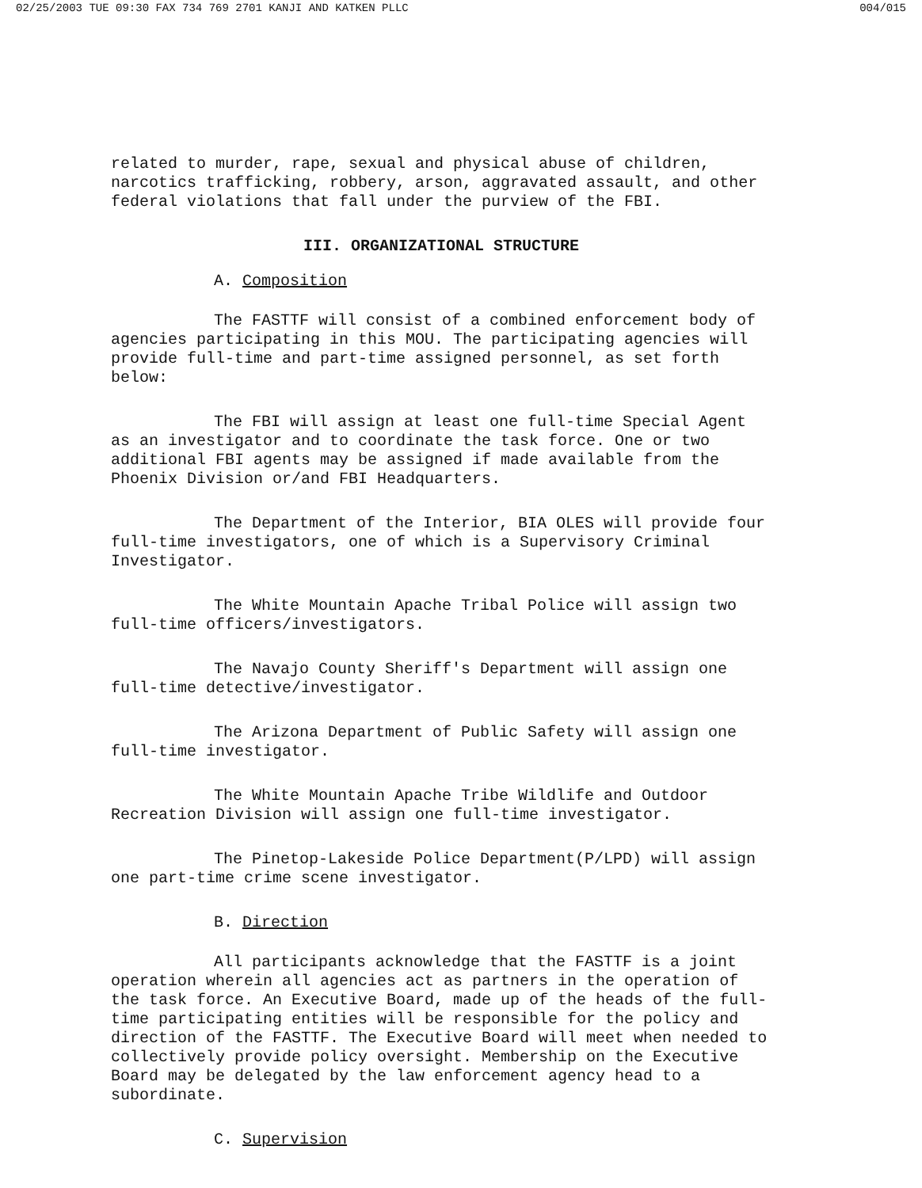02/25/2003 TUE 09:30 FAX 734 769 2701 KANJI AND KATKEN PLLC 004/015
related to murder, rape, sexual and physical abuse of children, narcotics trafficking, robbery, arson, aggravated assault, and other federal violations that fall under the purview of the FBI.
III. ORGANIZATIONAL STRUCTURE
A. Composition
The FASTTF will consist of a combined enforcement body of agencies participating in this MOU. The participating agencies will provide full-time and part-time assigned personnel, as set forth below:
The FBI will assign at least one full-time Special Agent as an investigator and to coordinate the task force. One or two additional FBI agents may be assigned if made available from the Phoenix Division or/and FBI Headquarters.
The Department of the Interior, BIA OLES will provide four full-time investigators, one of which is a Supervisory Criminal Investigator.
The White Mountain Apache Tribal Police will assign two full-time officers/investigators.
The Navajo County Sheriff's Department will assign one full-time detective/investigator.
The Arizona Department of Public Safety will assign one full-time investigator.
The White Mountain Apache Tribe Wildlife and Outdoor Recreation Division will assign one full-time investigator.
The Pinetop-Lakeside Police Department(P/LPD) will assign one part-time crime scene investigator.
B. Direction
All participants acknowledge that the FASTTF is a joint operation wherein all agencies act as partners in the operation of the task force. An Executive Board, made up of the heads of the full-time participating entities will be responsible for the policy and direction of the FASTTF. The Executive Board will meet when needed to collectively provide policy oversight. Membership on the Executive Board may be delegated by the law enforcement agency head to a subordinate.
C. Supervision